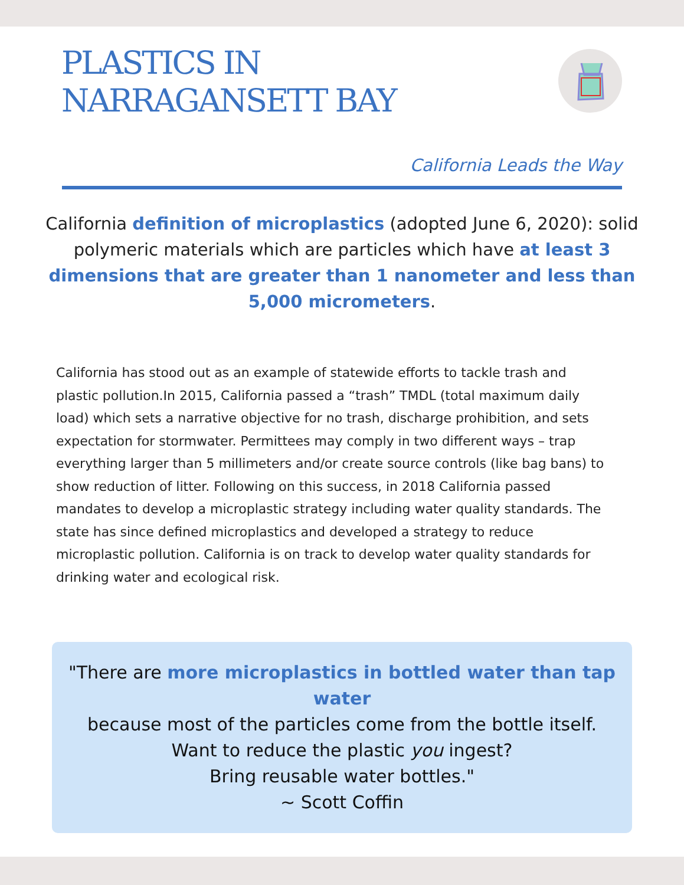PLASTICS IN
NARRAGANSETT BAY
California Leads the Way
California definition of microplastics (adopted June 6, 2020): solid polymeric materials which are particles which have at least 3 dimensions that are greater than 1 nanometer and less than 5,000 micrometers.
California has stood out as an example of statewide efforts to tackle trash and plastic pollution.In 2015, California passed a “trash” TMDL (total maximum daily load) which sets a narrative objective for no trash, discharge prohibition, and sets expectation for stormwater. Permittees may comply in two different ways – trap everything larger than 5 millimeters and/or create source controls (like bag bans) to show reduction of litter. Following on this success, in 2018 California passed mandates to develop a microplastic strategy including water quality standards. The state has since defined microplastics and developed a strategy to reduce microplastic pollution. California is on track to develop water quality standards for drinking water and ecological risk.
"There are more microplastics in bottled water than tap water
because most of the particles come from the bottle itself.
Want to reduce the plastic you ingest?
Bring reusable water bottles."
~ Scott Coffin